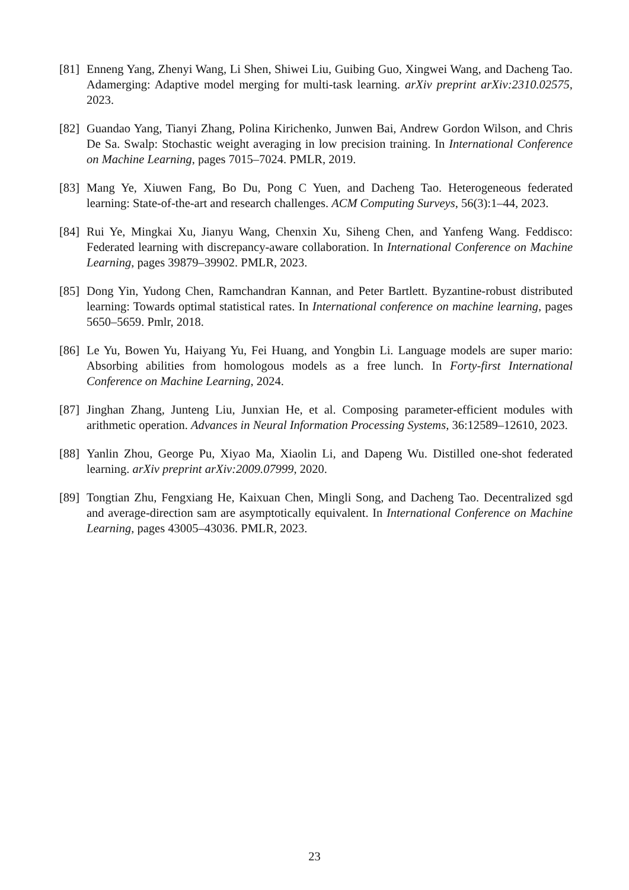[81] Enneng Yang, Zhenyi Wang, Li Shen, Shiwei Liu, Guibing Guo, Xingwei Wang, and Dacheng Tao. Adamerging: Adaptive model merging for multi-task learning. arXiv preprint arXiv:2310.02575, 2023.
[82] Guandao Yang, Tianyi Zhang, Polina Kirichenko, Junwen Bai, Andrew Gordon Wilson, and Chris De Sa. Swalp: Stochastic weight averaging in low precision training. In International Conference on Machine Learning, pages 7015–7024. PMLR, 2019.
[83] Mang Ye, Xiuwen Fang, Bo Du, Pong C Yuen, and Dacheng Tao. Heterogeneous federated learning: State-of-the-art and research challenges. ACM Computing Surveys, 56(3):1–44, 2023.
[84] Rui Ye, Mingkai Xu, Jianyu Wang, Chenxin Xu, Siheng Chen, and Yanfeng Wang. Feddisco: Federated learning with discrepancy-aware collaboration. In International Conference on Machine Learning, pages 39879–39902. PMLR, 2023.
[85] Dong Yin, Yudong Chen, Ramchandran Kannan, and Peter Bartlett. Byzantine-robust distributed learning: Towards optimal statistical rates. In International conference on machine learning, pages 5650–5659. Pmlr, 2018.
[86] Le Yu, Bowen Yu, Haiyang Yu, Fei Huang, and Yongbin Li. Language models are super mario: Absorbing abilities from homologous models as a free lunch. In Forty-first International Conference on Machine Learning, 2024.
[87] Jinghan Zhang, Junteng Liu, Junxian He, et al. Composing parameter-efficient modules with arithmetic operation. Advances in Neural Information Processing Systems, 36:12589–12610, 2023.
[88] Yanlin Zhou, George Pu, Xiyao Ma, Xiaolin Li, and Dapeng Wu. Distilled one-shot federated learning. arXiv preprint arXiv:2009.07999, 2020.
[89] Tongtian Zhu, Fengxiang He, Kaixuan Chen, Mingli Song, and Dacheng Tao. Decentralized sgd and average-direction sam are asymptotically equivalent. In International Conference on Machine Learning, pages 43005–43036. PMLR, 2023.
23